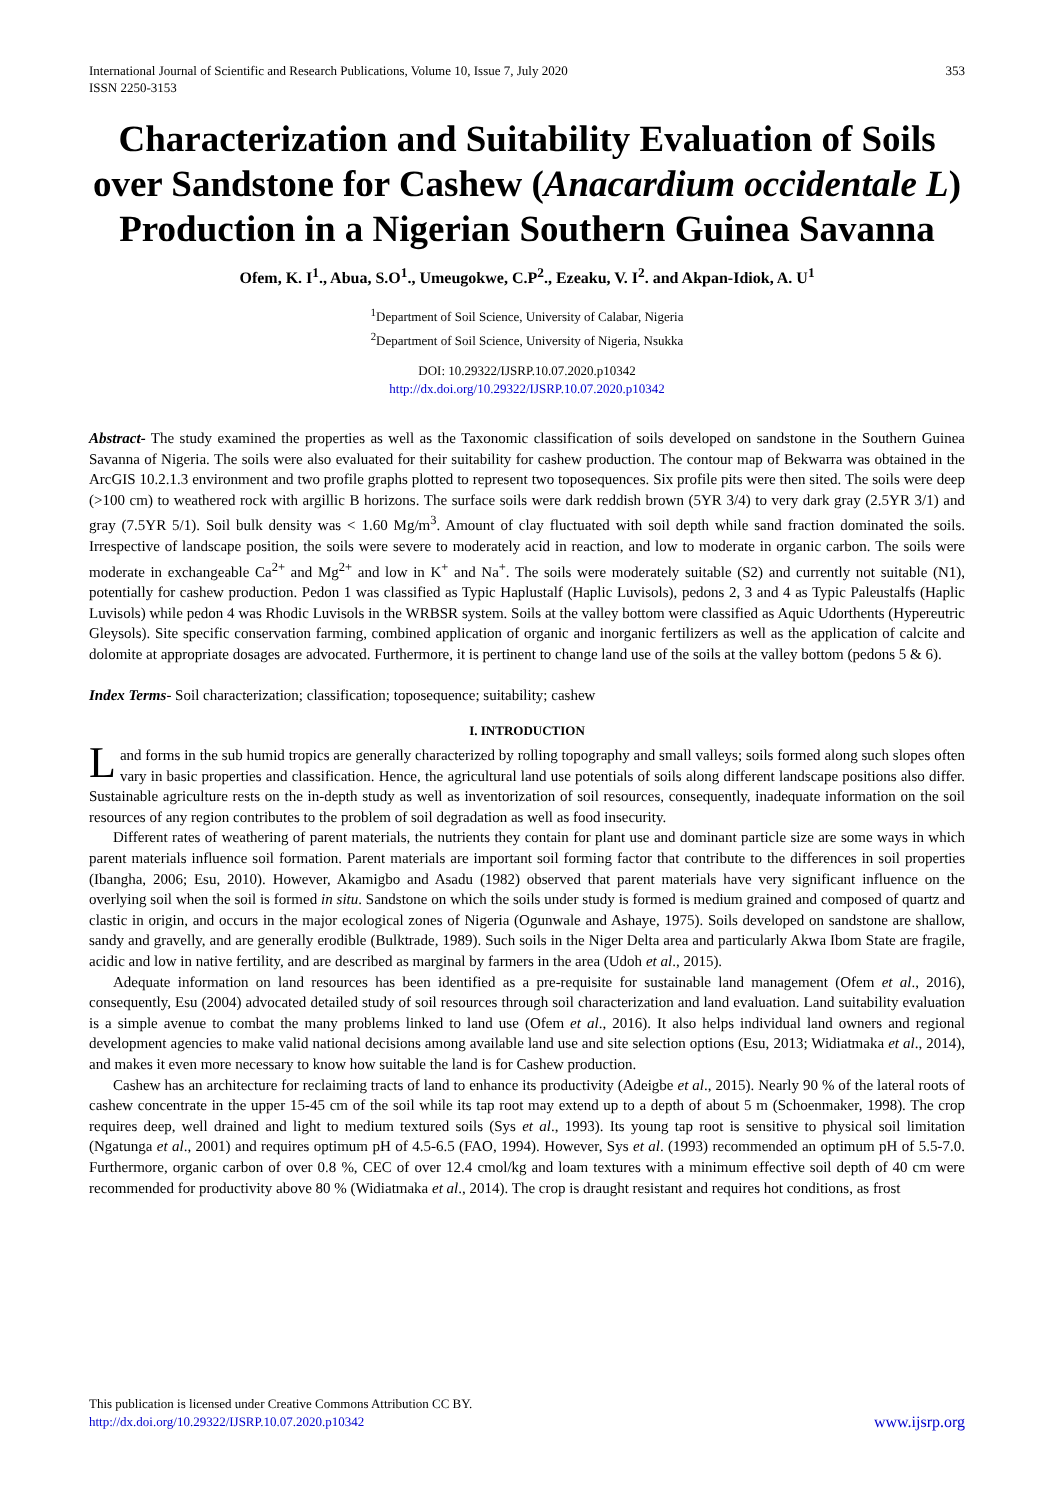International Journal of Scientific and Research Publications, Volume 10, Issue 7, July 2020
ISSN 2250-3153 353
Characterization and Suitability Evaluation of Soils over Sandstone for Cashew (Anacardium occidentale L) Production in a Nigerian Southern Guinea Savanna
Ofem, K. I<sup>1</sup>., Abua, S.O<sup>1</sup>., Umeugokwe, C.P<sup>2</sup>., Ezeaku, V. I<sup>2</sup>. and Akpan-Idiok, A. U<sup>1</sup>
<sup>1</sup> Department of Soil Science, University of Calabar, Nigeria
<sup>2</sup> Department of Soil Science, University of Nigeria, Nsukka
DOI: 10.29322/IJSRP.10.07.2020.p10342
http://dx.doi.org/10.29322/IJSRP.10.07.2020.p10342
Abstract- The study examined the properties as well as the Taxonomic classification of soils developed on sandstone in the Southern Guinea Savanna of Nigeria. The soils were also evaluated for their suitability for cashew production. The contour map of Bekwarra was obtained in the ArcGIS 10.2.1.3 environment and two profile graphs plotted to represent two toposequences. Six profile pits were then sited. The soils were deep (>100 cm) to weathered rock with argillic B horizons. The surface soils were dark reddish brown (5YR 3/4) to very dark gray (2.5YR 3/1) and gray (7.5YR 5/1). Soil bulk density was < 1.60 Mg/m<sup>3</sup>. Amount of clay fluctuated with soil depth while sand fraction dominated the soils. Irrespective of landscape position, the soils were severe to moderately acid in reaction, and low to moderate in organic carbon. The soils were moderate in exchangeable Ca<sup>2+</sup> and Mg<sup>2+</sup> and low in K<sup>+</sup> and Na<sup>+</sup>. The soils were moderately suitable (S2) and currently not suitable (N1), potentially for cashew production. Pedon 1 was classified as Typic Haplustalf (Haplic Luvisols), pedons 2, 3 and 4 as Typic Paleustalfs (Haplic Luvisols) while pedon 4 was Rhodic Luvisols in the WRBSR system. Soils at the valley bottom were classified as Aquic Udorthents (Hypereutric Gleysols). Site specific conservation farming, combined application of organic and inorganic fertilizers as well as the application of calcite and dolomite at appropriate dosages are advocated. Furthermore, it is pertinent to change land use of the soils at the valley bottom (pedons 5 & 6).
Index Terms- Soil characterization; classification; toposequence; suitability; cashew
I. INTRODUCTION
Land forms in the sub humid tropics are generally characterized by rolling topography and small valleys; soils formed along such slopes often vary in basic properties and classification. Hence, the agricultural land use potentials of soils along different landscape positions also differ. Sustainable agriculture rests on the in-depth study as well as inventorization of soil resources, consequently, inadequate information on the soil resources of any region contributes to the problem of soil degradation as well as food insecurity.
Different rates of weathering of parent materials, the nutrients they contain for plant use and dominant particle size are some ways in which parent materials influence soil formation. Parent materials are important soil forming factor that contribute to the differences in soil properties (Ibangha, 2006; Esu, 2010). However, Akamigbo and Asadu (1982) observed that parent materials have very significant influence on the overlying soil when the soil is formed in situ. Sandstone on which the soils under study is formed is medium grained and composed of quartz and clastic in origin, and occurs in the major ecological zones of Nigeria (Ogunwale and Ashaye, 1975). Soils developed on sandstone are shallow, sandy and gravelly, and are generally erodible (Bulktrade, 1989). Such soils in the Niger Delta area and particularly Akwa Ibom State are fragile, acidic and low in native fertility, and are described as marginal by farmers in the area (Udoh et al., 2015).
Adequate information on land resources has been identified as a pre-requisite for sustainable land management (Ofem et al., 2016), consequently, Esu (2004) advocated detailed study of soil resources through soil characterization and land evaluation. Land suitability evaluation is a simple avenue to combat the many problems linked to land use (Ofem et al., 2016). It also helps individual land owners and regional development agencies to make valid national decisions among available land use and site selection options (Esu, 2013; Widiatmaka et al., 2014), and makes it even more necessary to know how suitable the land is for Cashew production.
Cashew has an architecture for reclaiming tracts of land to enhance its productivity (Adeigbe et al., 2015). Nearly 90 % of the lateral roots of cashew concentrate in the upper 15-45 cm of the soil while its tap root may extend up to a depth of about 5 m (Schoenmaker, 1998). The crop requires deep, well drained and light to medium textured soils (Sys et al., 1993). Its young tap root is sensitive to physical soil limitation (Ngatunga et al., 2001) and requires optimum pH of 4.5-6.5 (FAO, 1994). However, Sys et al. (1993) recommended an optimum pH of 5.5-7.0. Furthermore, organic carbon of over 0.8 %, CEC of over 12.4 cmol/kg and loam textures with a minimum effective soil depth of 40 cm were recommended for productivity above 80 % (Widiatmaka et al., 2014). The crop is draught resistant and requires hot conditions, as frost
This publication is licensed under Creative Commons Attribution CC BY.
http://dx.doi.org/10.29322/IJSRP.10.07.2020.p10342
www.ijsrp.org